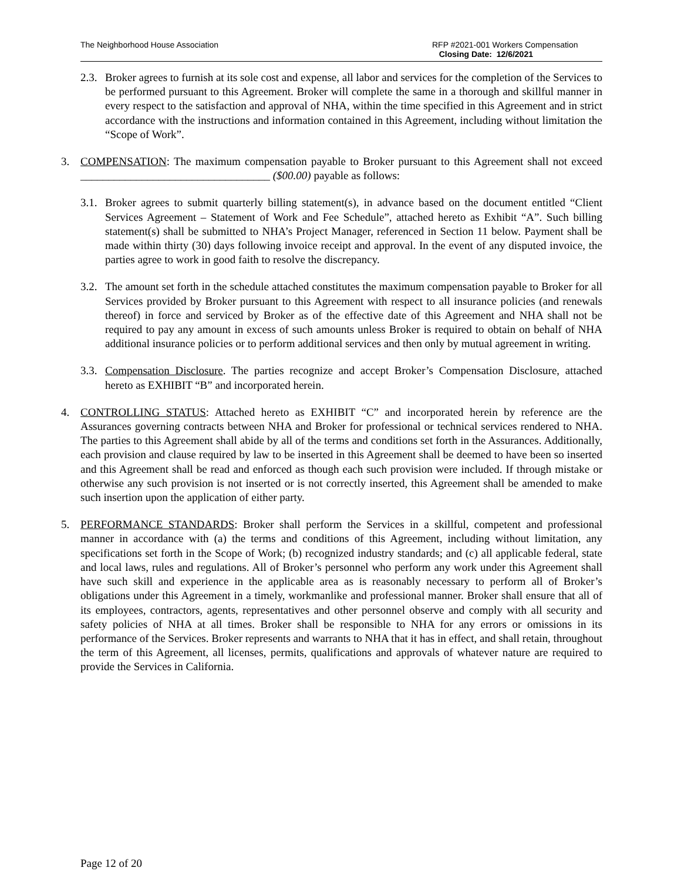The Neighborhood House Association
RFP #2021-001 Workers Compensation
Closing Date: 12/6/2021
2.3.
Broker agrees to furnish at its sole cost and expense, all labor and services for the completion of the Services to be performed pursuant to this Agreement. Broker will complete the same in a thorough and skillful manner in every respect to the satisfaction and approval of NHA, within the time specified in this Agreement and in strict accordance with the instructions and information contained in this Agreement, including without limitation the “Scope of Work”.
3. COMPENSATION: The maximum compensation payable to Broker pursuant to this Agreement shall not exceed __________________________________ ($00.00) payable as follows:
3.1.
Broker agrees to submit quarterly billing statement(s), in advance based on the document entitled “Client Services Agreement – Statement of Work and Fee Schedule”, attached hereto as Exhibit “A”. Such billing statement(s) shall be submitted to NHA’s Project Manager, referenced in Section 11 below. Payment shall be made within thirty (30) days following invoice receipt and approval. In the event of any disputed invoice, the parties agree to work in good faith to resolve the discrepancy.
3.2.
The amount set forth in the schedule attached constitutes the maximum compensation payable to Broker for all Services provided by Broker pursuant to this Agreement with respect to all insurance policies (and renewals thereof) in force and serviced by Broker as of the effective date of this Agreement and NHA shall not be required to pay any amount in excess of such amounts unless Broker is required to obtain on behalf of NHA additional insurance policies or to perform additional services and then only by mutual agreement in writing.
3.3.
Compensation Disclosure. The parties recognize and accept Broker’s Compensation Disclosure, attached hereto as EXHIBIT “B” and incorporated herein.
4. CONTROLLING STATUS: Attached hereto as EXHIBIT “C” and incorporated herein by reference are the Assurances governing contracts between NHA and Broker for professional or technical services rendered to NHA. The parties to this Agreement shall abide by all of the terms and conditions set forth in the Assurances. Additionally, each provision and clause required by law to be inserted in this Agreement shall be deemed to have been so inserted and this Agreement shall be read and enforced as though each such provision were included. If through mistake or otherwise any such provision is not inserted or is not correctly inserted, this Agreement shall be amended to make such insertion upon the application of either party.
5. PERFORMANCE STANDARDS: Broker shall perform the Services in a skillful, competent and professional manner in accordance with (a) the terms and conditions of this Agreement, including without limitation, any specifications set forth in the Scope of Work; (b) recognized industry standards; and (c) all applicable federal, state and local laws, rules and regulations. All of Broker’s personnel who perform any work under this Agreement shall have such skill and experience in the applicable area as is reasonably necessary to perform all of Broker’s obligations under this Agreement in a timely, workmanlike and professional manner. Broker shall ensure that all of its employees, contractors, agents, representatives and other personnel observe and comply with all security and safety policies of NHA at all times. Broker shall be responsible to NHA for any errors or omissions in its performance of the Services. Broker represents and warrants to NHA that it has in effect, and shall retain, throughout the term of this Agreement, all licenses, permits, qualifications and approvals of whatever nature are required to provide the Services in California.
Page 12 of 20